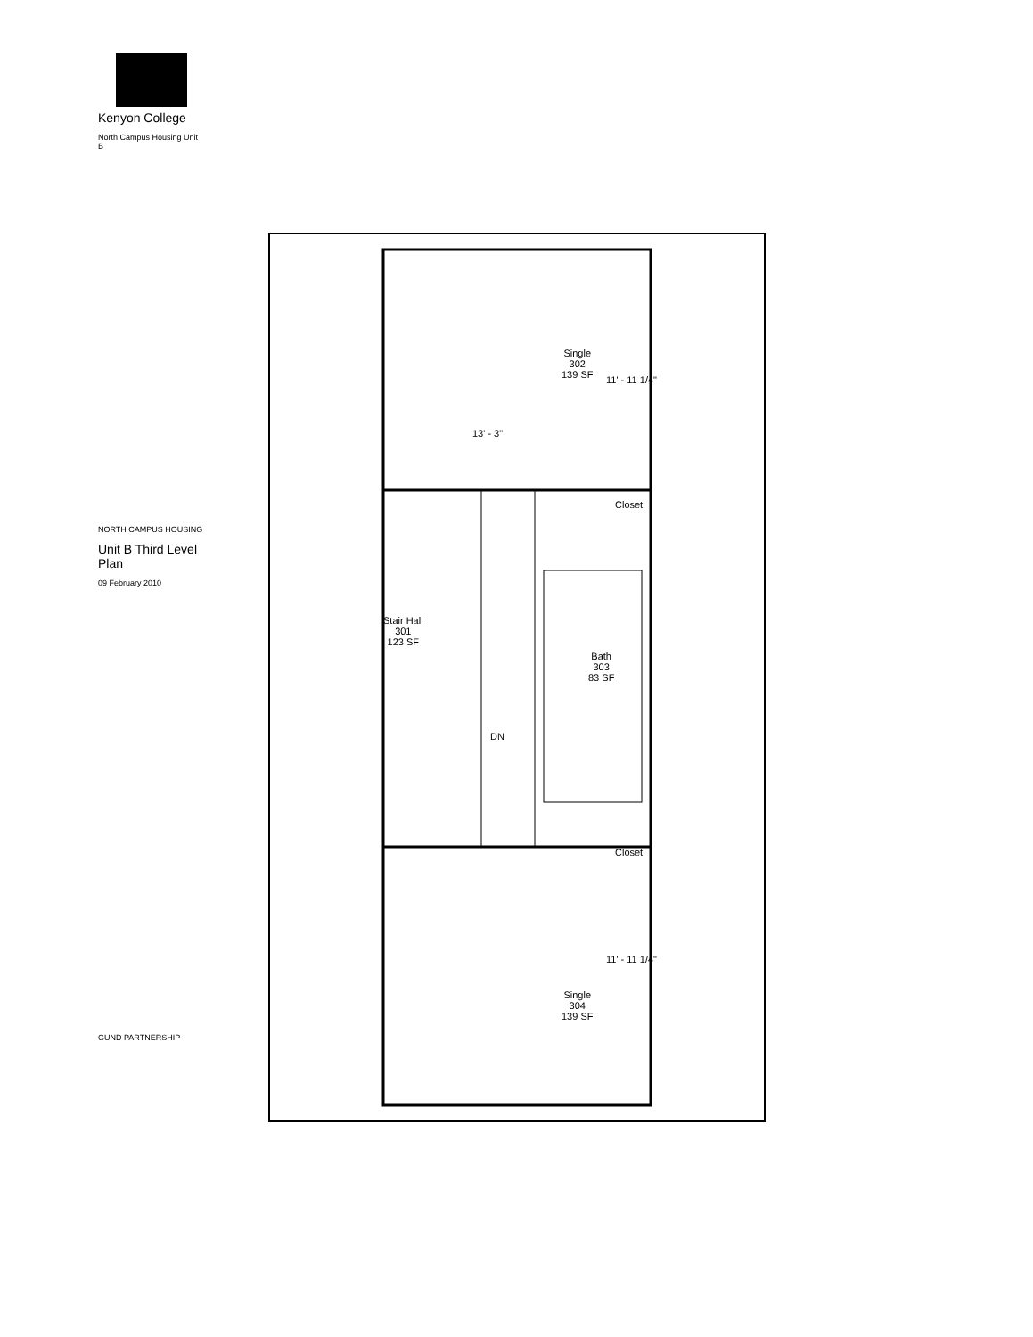Kenyon College
North Campus Housing Unit B
NORTH CAMPUS HOUSING
Unit B Third Level Plan
09 February 2010
GUND PARTNERSHIP
Single
302
139 SF
13' - 3"
11' - 11 1/4"
Stair Hall
301
123 SF
DN
Closet
Bath
303
83 SF
Closet
11' - 11 1/4"
Single
304
139 SF